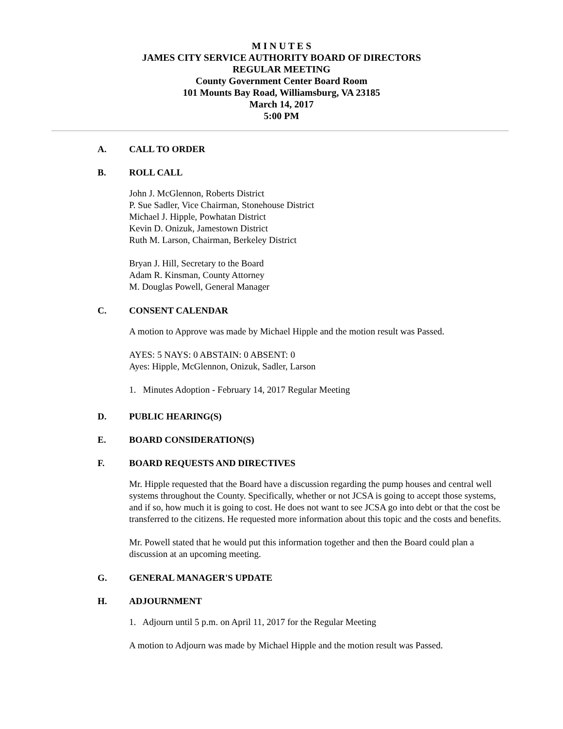M I N U T E S
JAMES CITY SERVICE AUTHORITY BOARD OF DIRECTORS
REGULAR MEETING
County Government Center Board Room
101 Mounts Bay Road, Williamsburg, VA 23185
March 14, 2017
5:00 PM
A. CALL TO ORDER
B. ROLL CALL
John J. McGlennon, Roberts District
P. Sue Sadler, Vice Chairman, Stonehouse District
Michael J. Hipple, Powhatan District
Kevin D. Onizuk, Jamestown District
Ruth M. Larson, Chairman, Berkeley District
Bryan J. Hill, Secretary to the Board
Adam R. Kinsman, County Attorney
M. Douglas Powell, General Manager
C. CONSENT CALENDAR
A motion to Approve was made by Michael Hipple and the motion result was Passed.
AYES: 5 NAYS: 0 ABSTAIN: 0 ABSENT: 0
Ayes: Hipple, McGlennon, Onizuk, Sadler, Larson
1. Minutes Adoption - February 14, 2017 Regular Meeting
D. PUBLIC HEARING(S)
E. BOARD CONSIDERATION(S)
F. BOARD REQUESTS AND DIRECTIVES
Mr. Hipple requested that the Board have a discussion regarding the pump houses and central well systems throughout the County. Specifically, whether or not JCSA is going to accept those systems, and if so, how much it is going to cost. He does not want to see JCSA go into debt or that the cost be transferred to the citizens. He requested more information about this topic and the costs and benefits.
Mr. Powell stated that he would put this information together and then the Board could plan a discussion at an upcoming meeting.
G. GENERAL MANAGER'S UPDATE
H. ADJOURNMENT
1. Adjourn until 5 p.m. on April 11, 2017 for the Regular Meeting
A motion to Adjourn was made by Michael Hipple and the motion result was Passed.